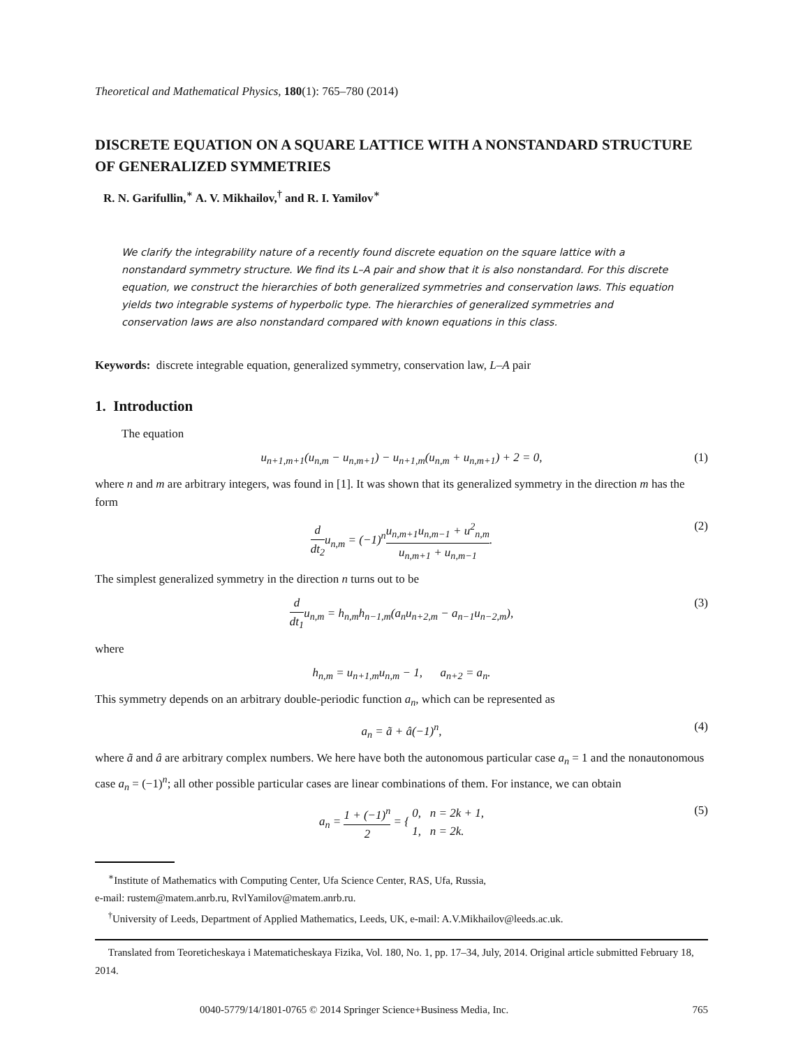Theoretical and Mathematical Physics, 180(1): 765–780 (2014)
DISCRETE EQUATION ON A SQUARE LATTICE WITH A NONSTANDARD STRUCTURE OF GENERALIZED SYMMETRIES
R. N. Garifullin,<sup>∗</sup> A. V. Mikhailov,<sup>†</sup> and R. I. Yamilov<sup>∗</sup>
We clarify the integrability nature of a recently found discrete equation on the square lattice with a nonstandard symmetry structure. We find its L–A pair and show that it is also nonstandard. For this discrete equation, we construct the hierarchies of both generalized symmetries and conservation laws. This equation yields two integrable systems of hyperbolic type. The hierarchies of generalized symmetries and conservation laws are also nonstandard compared with known equations in this class.
Keywords: discrete integrable equation, generalized symmetry, conservation law, L–A pair
1. Introduction
The equation
u<sub>n+1,m+1</sub>(u<sub>n,m</sub> − u<sub>n,m+1</sub>) − u<sub>n+1,m</sub>(u<sub>n,m</sub> + u<sub>n,m+1</sub>) + 2 = 0, (1)
where n and m are arbitrary integers, was found in [1]. It was shown that its generalized symmetry in the direction m has the form
d dt<sub>2</sub>u<sub>n,m</sub> = (−1)<sup>n</sup>u<sub>n,m+1</sub>u<sub>n,m−1</sub> + u<sup>2</sup><sub>n,m</sub> u<sub>n,m+1</sub> + u<sub>n,m−1</sub>. (2)
The simplest generalized symmetry in the direction n turns out to be
d dt<sub>1</sub>u<sub>n,m</sub> = h<sub>n,m</sub>h<sub>n−1,m</sub>(a<sub>n</sub>u<sub>n+2,m</sub> − a<sub>n−1</sub>u<sub>n−2,m</sub>), (3)
where
h<sub>n,m</sub> = u<sub>n+1,m</sub>u<sub>n,m</sub> − 1, a<sub>n+2</sub> = a<sub>n</sub>.
This symmetry depends on an arbitrary double-periodic function a<sub>n</sub>, which can be represented as
a<sub>n</sub> = ã + â(−1)<sup>n</sup>, (4)
where ã and â are arbitrary complex numbers. We here have both the autonomous particular case a<sub>n</sub> = 1 and the nonautonomous case a<sub>n</sub> = (−1)<sup>n</sup>; all other possible particular cases are linear combinations of them. For instance, we can obtain
a<sub>n</sub> = 1 + (−1)<sup>n</sup> 2 = { 0, n = 2k + 1,
1, n = 2k. (5)
<sup>∗</sup>Institute of Mathematics with Computing Center, Ufa Science Center, RAS, Ufa, Russia,
e-mail: rustem@matem.anrb.ru, RvlYamilov@matem.anrb.ru.
<sup>†</sup> University of Leeds, Department of Applied Mathematics, Leeds, UK, e-mail: A.V.Mikhailov@leeds.ac.uk.
Translated from Teoreticheskaya i Matematicheskaya Fizika, Vol. 180, No. 1, pp. 17–34, July, 2014. Original article submitted February 18, 2014.
0040-5779/14/1801-0765 © 2014 Springer Science+Business Media, Inc. 765